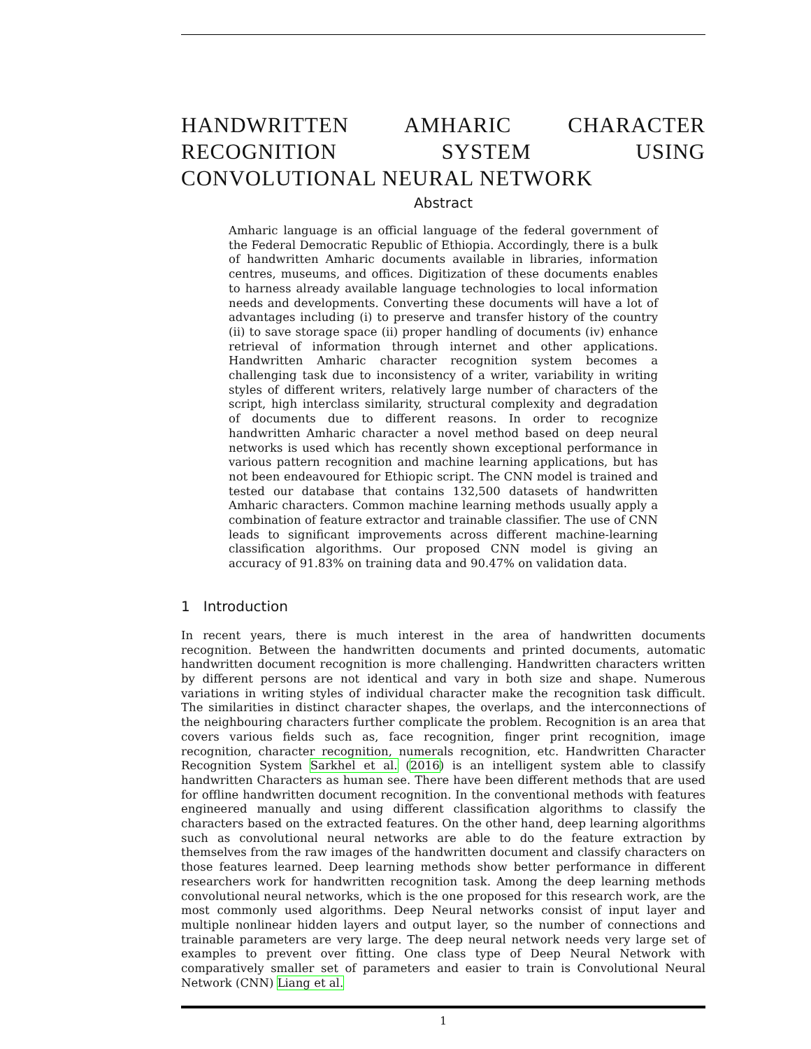HANDWRITTEN AMHARIC CHARACTER RECOGNITION SYSTEM USING CONVOLUTIONAL NEURAL NETWORK
Abstract
Amharic language is an official language of the federal government of the Federal Democratic Republic of Ethiopia. Accordingly, there is a bulk of handwritten Amharic documents available in libraries, information centres, museums, and offices. Digitization of these documents enables to harness already available language technologies to local information needs and developments. Converting these documents will have a lot of advantages including (i) to preserve and transfer history of the country (ii) to save storage space (ii) proper handling of documents (iv) enhance retrieval of information through internet and other applications. Handwritten Amharic character recognition system becomes a challenging task due to inconsistency of a writer, variability in writing styles of different writers, relatively large number of characters of the script, high interclass similarity, structural complexity and degradation of documents due to different reasons. In order to recognize handwritten Amharic character a novel method based on deep neural networks is used which has recently shown exceptional performance in various pattern recognition and machine learning applications, but has not been endeavoured for Ethiopic script. The CNN model is trained and tested our database that contains 132,500 datasets of handwritten Amharic characters. Common machine learning methods usually apply a combination of feature extractor and trainable classifier. The use of CNN leads to significant improvements across different machine-learning classification algorithms. Our proposed CNN model is giving an accuracy of 91.83% on training data and 90.47% on validation data.
1 Introduction
In recent years, there is much interest in the area of handwritten documents recognition. Between the handwritten documents and printed documents, automatic handwritten document recognition is more challenging. Handwritten characters written by different persons are not identical and vary in both size and shape. Numerous variations in writing styles of individual character make the recognition task difficult. The similarities in distinct character shapes, the overlaps, and the interconnections of the neighbouring characters further complicate the problem. Recognition is an area that covers various fields such as, face recognition, finger print recognition, image recognition, character recognition, numerals recognition, etc. Handwritten Character Recognition System Sarkhel et al. (2016) is an intelligent system able to classify handwritten Characters as human see. There have been different methods that are used for offline handwritten document recognition. In the conventional methods with features engineered manually and using different classification algorithms to classify the characters based on the extracted features. On the other hand, deep learning algorithms such as convolutional neural networks are able to do the feature extraction by themselves from the raw images of the handwritten document and classify characters on those features learned. Deep learning methods show better performance in different researchers work for handwritten recognition task. Among the deep learning methods convolutional neural networks, which is the one proposed for this research work, are the most commonly used algorithms. Deep Neural networks consist of input layer and multiple nonlinear hidden layers and output layer, so the number of connections and trainable parameters are very large. The deep neural network needs very large set of examples to prevent over fitting. One class type of Deep Neural Network with comparatively smaller set of parameters and easier to train is Convolutional Neural Network (CNN) Liang et al.
1